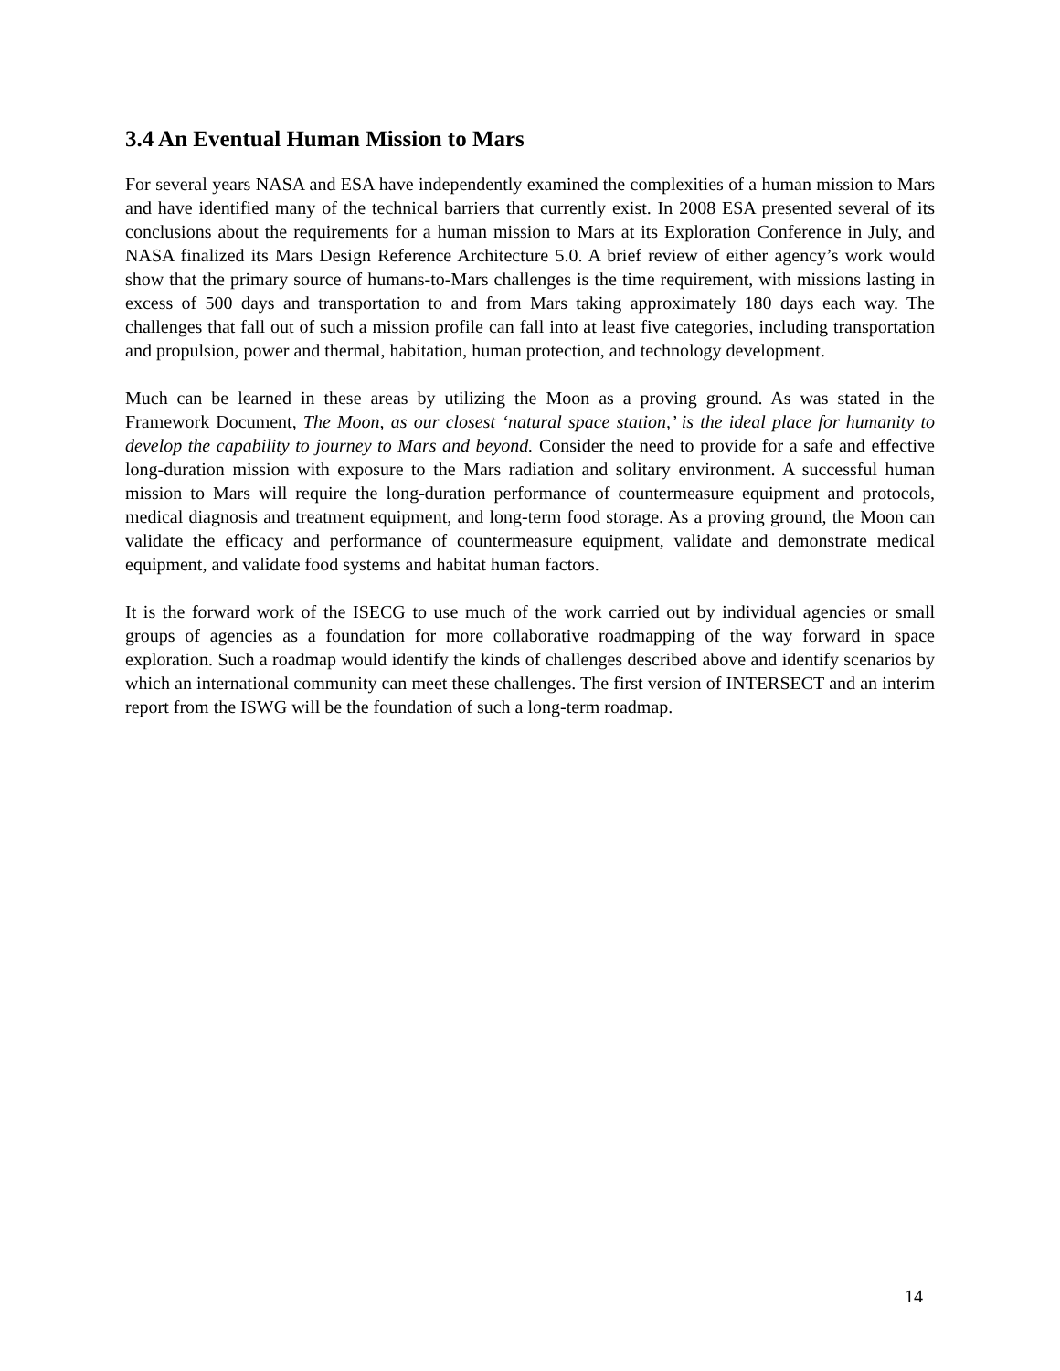3.4 An Eventual Human Mission to Mars
For several years NASA and ESA have independently examined the complexities of a human mission to Mars and have identified many of the technical barriers that currently exist. In 2008 ESA presented several of its conclusions about the requirements for a human mission to Mars at its Exploration Conference in July, and NASA finalized its Mars Design Reference Architecture 5.0. A brief review of either agency’s work would show that the primary source of humans-to-Mars challenges is the time requirement, with missions lasting in excess of 500 days and transportation to and from Mars taking approximately 180 days each way. The challenges that fall out of such a mission profile can fall into at least five categories, including transportation and propulsion, power and thermal, habitation, human protection, and technology development.
Much can be learned in these areas by utilizing the Moon as a proving ground. As was stated in the Framework Document, The Moon, as our closest ‘natural space station,’ is the ideal place for humanity to develop the capability to journey to Mars and beyond. Consider the need to provide for a safe and effective long-duration mission with exposure to the Mars radiation and solitary environment. A successful human mission to Mars will require the long-duration performance of countermeasure equipment and protocols, medical diagnosis and treatment equipment, and long-term food storage. As a proving ground, the Moon can validate the efficacy and performance of countermeasure equipment, validate and demonstrate medical equipment, and validate food systems and habitat human factors.
It is the forward work of the ISECG to use much of the work carried out by individual agencies or small groups of agencies as a foundation for more collaborative roadmapping of the way forward in space exploration. Such a roadmap would identify the kinds of challenges described above and identify scenarios by which an international community can meet these challenges. The first version of INTERSECT and an interim report from the ISWG will be the foundation of such a long-term roadmap.
14